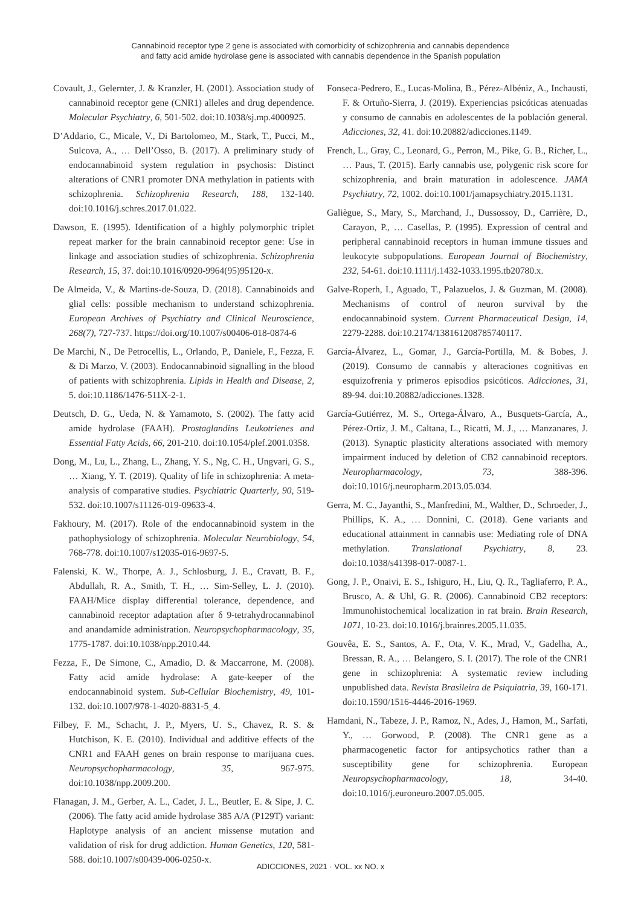Cannabinoid receptor type 2 gene is associated with comorbidity of schizophrenia and cannabis dependence
and fatty acid amide hydrolase gene is associated with cannabis dependence in the Spanish population
Covault, J., Gelernter, J. & Kranzler, H. (2001). Association study of cannabinoid receptor gene (CNR1) alleles and drug dependence. Molecular Psychiatry, 6, 501-502. doi:10.1038/sj.mp.4000925.
D’Addario, C., Micale, V., Di Bartolomeo, M., Stark, T., Pucci, M., Sulcova, A., … Dell’Osso, B. (2017). A preliminary study of endocannabinoid system regulation in psychosis: Distinct alterations of CNR1 promoter DNA methylation in patients with schizophrenia. Schizophrenia Research, 188, 132-140. doi:10.1016/j.schres.2017.01.022.
Dawson, E. (1995). Identification of a highly polymorphic triplet repeat marker for the brain cannabinoid receptor gene: Use in linkage and association studies of schizophrenia. Schizophrenia Research, 15, 37. doi:10.1016/0920-9964(95)95120-x.
De Almeida, V., & Martins-de-Souza, D. (2018). Cannabinoids and glial cells: possible mechanism to understand schizophrenia. European Archives of Psychiatry and Clinical Neuroscience, 268(7), 727-737. https://doi.org/10.1007/s00406-018-0874-6
De Marchi, N., De Petrocellis, L., Orlando, P., Daniele, F., Fezza, F. & Di Marzo, V. (2003). Endocannabinoid signalling in the blood of patients with schizophrenia. Lipids in Health and Disease, 2, 5. doi:10.1186/1476-511X-2-1.
Deutsch, D. G., Ueda, N. & Yamamoto, S. (2002). The fatty acid amide hydrolase (FAAH). Prostaglandins Leukotrienes and Essential Fatty Acids, 66, 201-210. doi:10.1054/plef.2001.0358.
Dong, M., Lu, L., Zhang, L., Zhang, Y. S., Ng, C. H., Ungvari, G. S., … Xiang, Y. T. (2019). Quality of life in schizophrenia: A meta-analysis of comparative studies. Psychiatric Quarterly, 90, 519-532. doi:10.1007/s11126-019-09633-4.
Fakhoury, M. (2017). Role of the endocannabinoid system in the pathophysiology of schizophrenia. Molecular Neurobiology, 54, 768-778. doi:10.1007/s12035-016-9697-5.
Falenski, K. W., Thorpe, A. J., Schlosburg, J. E., Cravatt, B. F., Abdullah, R. A., Smith, T. H., … Sim-Selley, L. J. (2010). FAAH/Mice display differential tolerance, dependence, and cannabinoid receptor adaptation after δ 9-tetrahydrocannabinol and anandamide administration. Neuropsychopharmacology, 35, 1775-1787. doi:10.1038/npp.2010.44.
Fezza, F., De Simone, C., Amadio, D. & Maccarrone, M. (2008). Fatty acid amide hydrolase: A gate-keeper of the endocannabinoid system. Sub-Cellular Biochemistry, 49, 101-132. doi:10.1007/978-1-4020-8831-5_4.
Filbey, F. M., Schacht, J. P., Myers, U. S., Chavez, R. S. & Hutchison, K. E. (2010). Individual and additive effects of the CNR1 and FAAH genes on brain response to marijuana cues. Neuropsychopharmacology, 35, 967-975. doi:10.1038/npp.2009.200.
Flanagan, J. M., Gerber, A. L., Cadet, J. L., Beutler, E. & Sipe, J. C. (2006). The fatty acid amide hydrolase 385 A/A (P129T) variant: Haplotype analysis of an ancient missense mutation and validation of risk for drug addiction. Human Genetics, 120, 581-588. doi:10.1007/s00439-006-0250-x.
Fonseca-Pedrero, E., Lucas-Molina, B., Pérez-Albéniz, A., Inchausti, F. & Ortuño-Sierra, J. (2019). Experiencias psicóticas atenuadas y consumo de cannabis en adolescentes de la población general. Adicciones, 32, 41. doi:10.20882/adicciones.1149.
French, L., Gray, C., Leonard, G., Perron, M., Pike, G. B., Richer, L., … Paus, T. (2015). Early cannabis use, polygenic risk score for schizophrenia, and brain maturation in adolescence. JAMA Psychiatry, 72, 1002. doi:10.1001/jamapsychiatry.2015.1131.
Galiègue, S., Mary, S., Marchand, J., Dussossoy, D., Carrière, D., Carayon, P., … Casellas, P. (1995). Expression of central and peripheral cannabinoid receptors in human immune tissues and leukocyte subpopulations. European Journal of Biochemistry, 232, 54-61. doi:10.1111/j.1432-1033.1995.tb20780.x.
Galve-Roperh, I., Aguado, T., Palazuelos, J. & Guzman, M. (2008). Mechanisms of control of neuron survival by the endocannabinoid system. Current Pharmaceutical Design, 14, 2279-2288. doi:10.2174/138161208785740117.
García-Álvarez, L., Gomar, J., García-Portilla, M. & Bobes, J. (2019). Consumo de cannabis y alteraciones cognitivas en esquizofrenia y primeros episodios psicóticos. Adicciones, 31, 89-94. doi:10.20882/adicciones.1328.
García-Gutiérrez, M. S., Ortega-Álvaro, A., Busquets-García, A., Pérez-Ortiz, J. M., Caltana, L., Ricatti, M. J., … Manzanares, J. (2013). Synaptic plasticity alterations associated with memory impairment induced by deletion of CB2 cannabinoid receptors. Neuropharmacology, 73, 388-396. doi:10.1016/j.neuropharm.2013.05.034.
Gerra, M. C., Jayanthi, S., Manfredini, M., Walther, D., Schroeder, J., Phillips, K. A., … Donnini, C. (2018). Gene variants and educational attainment in cannabis use: Mediating role of DNA methylation. Translational Psychiatry, 8, 23. doi:10.1038/s41398-017-0087-1.
Gong, J. P., Onaivi, E. S., Ishiguro, H., Liu, Q. R., Tagliaferro, P. A., Brusco, A. & Uhl, G. R. (2006). Cannabinoid CB2 receptors: Immunohistochemical localization in rat brain. Brain Research, 1071, 10-23. doi:10.1016/j.brainres.2005.11.035.
Gouvêa, E. S., Santos, A. F., Ota, V. K., Mrad, V., Gadelha, A., Bressan, R. A., … Belangero, S. I. (2017). The role of the CNR1 gene in schizophrenia: A systematic review including unpublished data. Revista Brasileira de Psiquiatria, 39, 160-171. doi:10.1590/1516-4446-2016-1969.
Hamdani, N., Tabeze, J. P., Ramoz, N., Ades, J., Hamon, M., Sarfati, Y., … Gorwood, P. (2008). The CNR1 gene as a pharmacogenetic factor for antipsychotics rather than a susceptibility gene for schizophrenia. European Neuropsychopharmacology, 18, 34-40. doi:10.1016/j.euroneuro.2007.05.005.
ADICCIONES, 2021 · VOL. xx NO. x